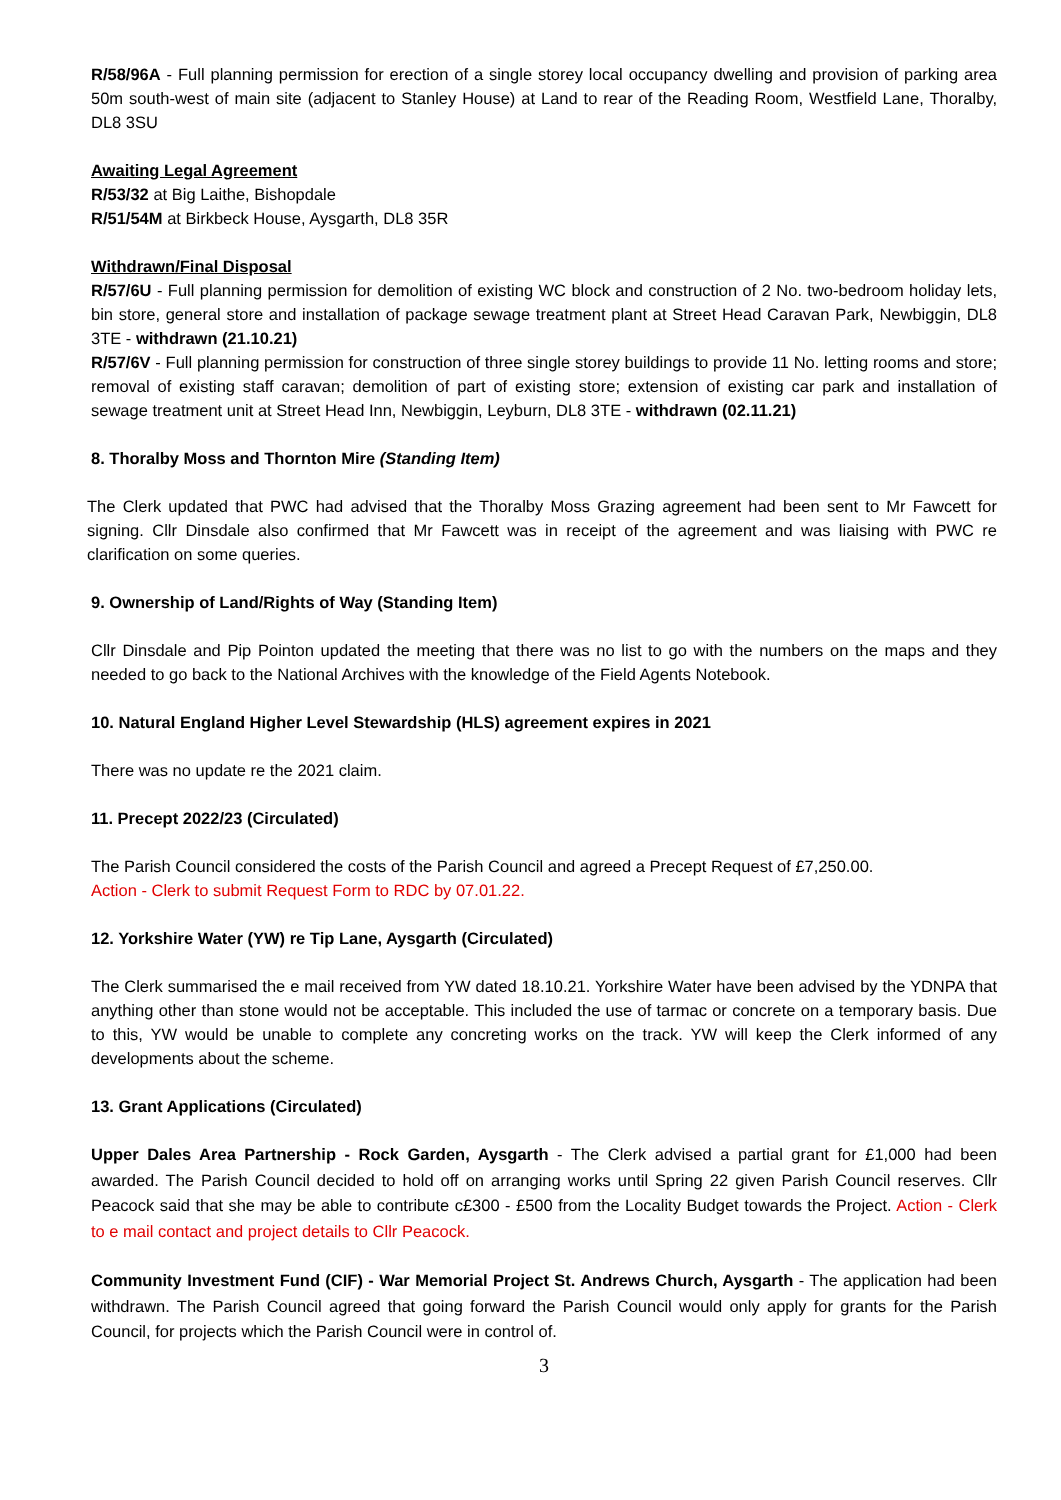R/58/96A - Full planning permission for erection of a single storey local occupancy dwelling and provision of parking area 50m south-west of main site (adjacent to Stanley House) at Land to rear of the Reading Room, Westfield Lane, Thoralby, DL8 3SU
Awaiting Legal Agreement
R/53/32 at Big Laithe, Bishopdale
R/51/54M at Birkbeck House, Aysgarth, DL8 35R
Withdrawn/Final Disposal
R/57/6U - Full planning permission for demolition of existing WC block and construction of 2 No. two-bedroom holiday lets, bin store, general store and installation of package sewage treatment plant at Street Head Caravan Park, Newbiggin, DL8 3TE - withdrawn (21.10.21)
R/57/6V - Full planning permission for construction of three single storey buildings to provide 11 No. letting rooms and store; removal of existing staff caravan; demolition of part of existing store; extension of existing car park and installation of sewage treatment unit at Street Head Inn, Newbiggin, Leyburn, DL8 3TE - withdrawn (02.11.21)
8. Thoralby Moss and Thornton Mire (Standing Item)
The Clerk updated that PWC had advised that the Thoralby Moss Grazing agreement had been sent to Mr Fawcett for signing. Cllr Dinsdale also confirmed that Mr Fawcett was in receipt of the agreement and was liaising with PWC re clarification on some queries.
9. Ownership of Land/Rights of Way (Standing Item)
Cllr Dinsdale and Pip Pointon updated the meeting that there was no list to go with the numbers on the maps and they needed to go back to the National Archives with the knowledge of the Field Agents Notebook.
10. Natural England Higher Level Stewardship (HLS) agreement expires in 2021
There was no update re the 2021 claim.
11. Precept 2022/23 (Circulated)
The Parish Council considered the costs of the Parish Council and agreed a Precept Request of £7,250.00.
Action - Clerk to submit Request Form to RDC by 07.01.22.
12. Yorkshire Water (YW) re Tip Lane, Aysgarth (Circulated)
The Clerk summarised the e mail received from YW dated 18.10.21. Yorkshire Water have been advised by the YDNPA that anything other than stone would not be acceptable. This included the use of tarmac or concrete on a temporary basis. Due to this, YW would be unable to complete any concreting works on the track. YW will keep the Clerk informed of any developments about the scheme.
13. Grant Applications (Circulated)
Upper Dales Area Partnership - Rock Garden, Aysgarth - The Clerk advised a partial grant for £1,000 had been awarded. The Parish Council decided to hold off on arranging works until Spring 22 given Parish Council reserves. Cllr Peacock said that she may be able to contribute c£300 - £500 from the Locality Budget towards the Project. Action - Clerk to e mail contact and project details to Cllr Peacock.
Community Investment Fund (CIF) - War Memorial Project St. Andrews Church, Aysgarth - The application had been withdrawn. The Parish Council agreed that going forward the Parish Council would only apply for grants for the Parish Council, for projects which the Parish Council were in control of.
3